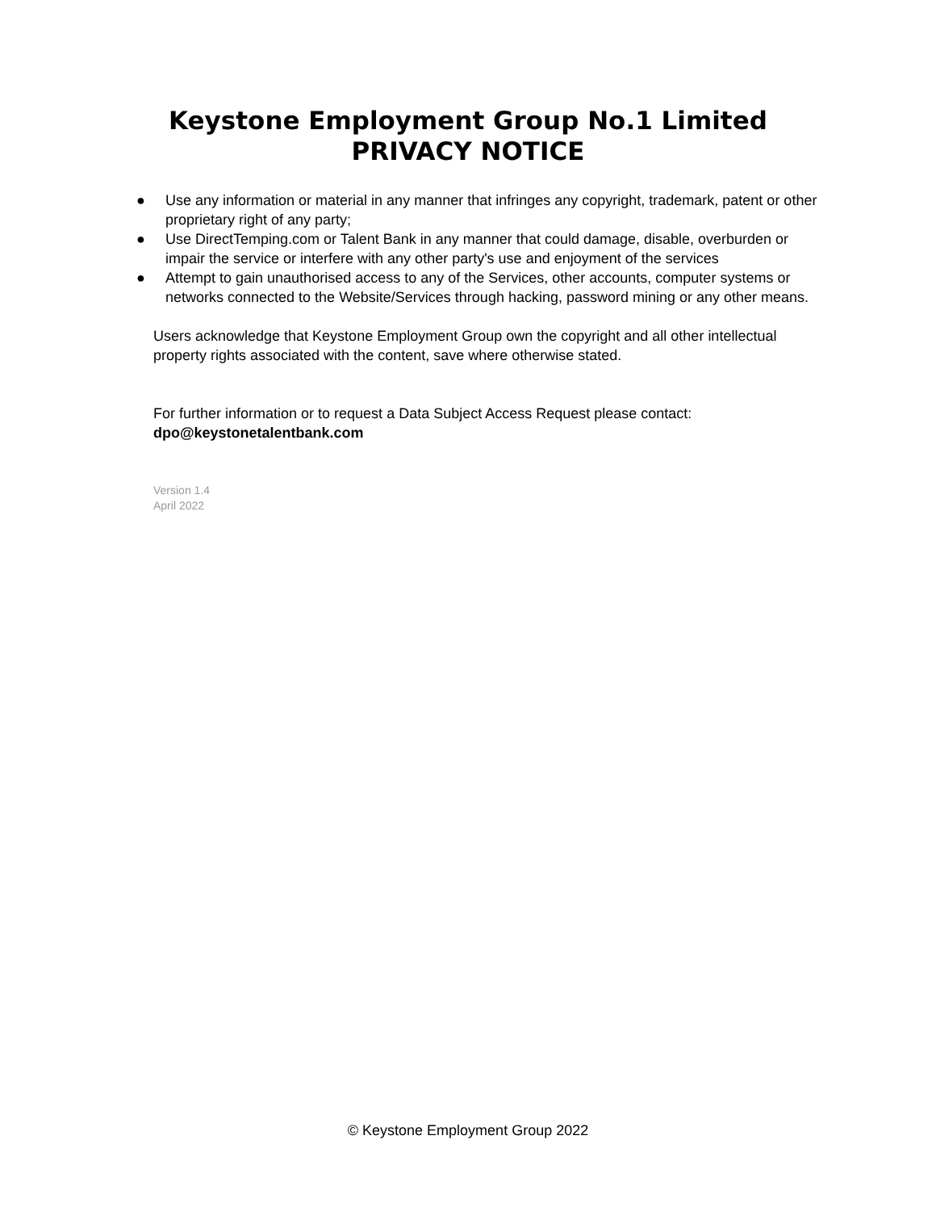Keystone Employment Group No.1 Limited
PRIVACY NOTICE
● Use any information or material in any manner that infringes any copyright, trademark, patent or other proprietary right of any party;
● Use DirectTemping.com or Talent Bank in any manner that could damage, disable, overburden or impair the service or interfere with any other party's use and enjoyment of the services
● Attempt to gain unauthorised access to any of the Services, other accounts, computer systems or networks connected to the Website/Services through hacking, password mining or any other means.
Users acknowledge that Keystone Employment Group own the copyright and all other intellectual property rights associated with the content, save where otherwise stated.
For further information or to request a Data Subject Access Request please contact:
dpo@keystonetalentbank.com
Version 1.4
April 2022
© Keystone Employment Group 2022